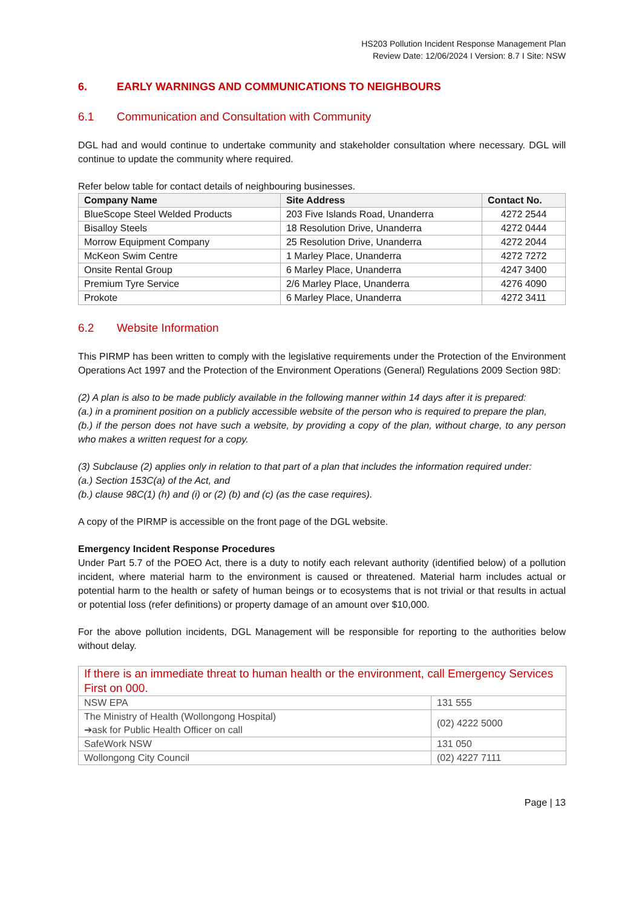HS203 Pollution Incident Response Management Plan
Review Date: 12/06/2024 I Version: 8.7 I Site: NSW
6. EARLY WARNINGS AND COMMUNICATIONS TO NEIGHBOURS
6.1 Communication and Consultation with Community
DGL had and would continue to undertake community and stakeholder consultation where necessary. DGL will continue to update the community where required.
Refer below table for contact details of neighbouring businesses.
| Company Name | Site Address | Contact No. |
| --- | --- | --- |
| BlueScope Steel Welded Products | 203 Five Islands Road, Unanderra | 4272 2544 |
| Bisalloy Steels | 18 Resolution Drive, Unanderra | 4272 0444 |
| Morrow Equipment Company | 25 Resolution Drive, Unanderra | 4272 2044 |
| McKeon Swim Centre | 1 Marley Place, Unanderra | 4272 7272 |
| Onsite Rental Group | 6 Marley Place, Unanderra | 4247 3400 |
| Premium Tyre Service | 2/6 Marley Place, Unanderra | 4276 4090 |
| Prokote | 6 Marley Place, Unanderra | 4272 3411 |
6.2 Website Information
This PIRMP has been written to comply with the legislative requirements under the Protection of the Environment Operations Act 1997 and the Protection of the Environment Operations (General) Regulations 2009 Section 98D:
(2) A plan is also to be made publicly available in the following manner within 14 days after it is prepared:
(a.) in a prominent position on a publicly accessible website of the person who is required to prepare the plan,
(b.) if the person does not have such a website, by providing a copy of the plan, without charge, to any person who makes a written request for a copy.
(3) Subclause (2) applies only in relation to that part of a plan that includes the information required under:
(a.) Section 153C(a) of the Act, and
(b.) clause 98C(1) (h) and (i) or (2) (b) and (c) (as the case requires).
A copy of the PIRMP is accessible on the front page of the DGL website.
Emergency Incident Response Procedures
Under Part 5.7 of the POEO Act, there is a duty to notify each relevant authority (identified below) of a pollution incident, where material harm to the environment is caused or threatened. Material harm includes actual or potential harm to the health or safety of human beings or to ecosystems that is not trivial or that results in actual or potential loss (refer definitions) or property damage of an amount over $10,000.
For the above pollution incidents, DGL Management will be responsible for reporting to the authorities below without delay.
| If there is an immediate threat to human health or the environment, call Emergency Services First on 000. | |
| NSW EPA | 131 555 |
| The Ministry of Health (Wollongong Hospital) ➔ask for Public Health Officer on call | (02) 4222 5000 |
| SafeWork NSW | 131 050 |
| Wollongong City Council | (02) 4227 7111 |
Page | 13